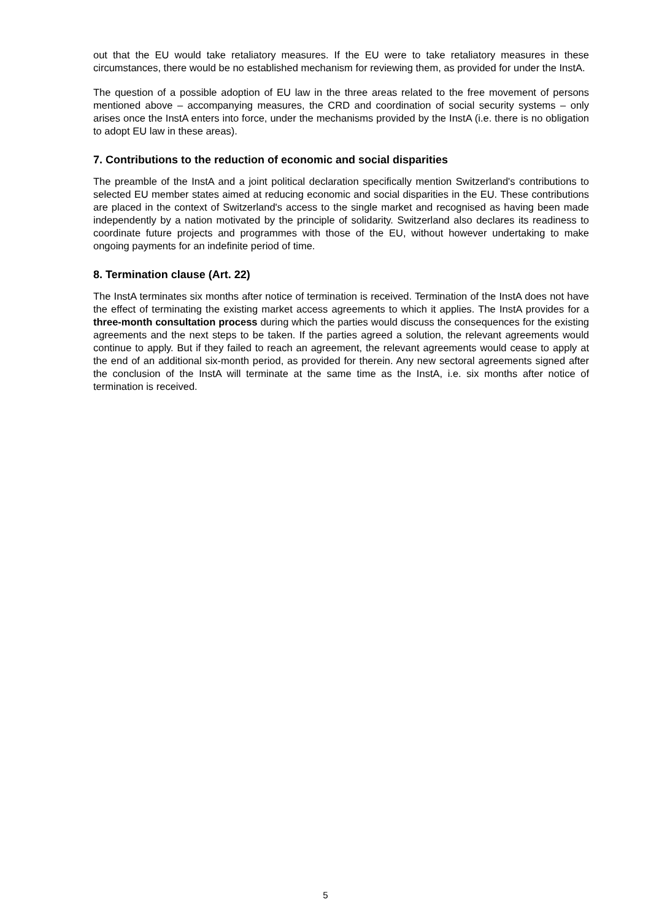out that the EU would take retaliatory measures. If the EU were to take retaliatory measures in these circumstances, there would be no established mechanism for reviewing them, as provided for under the InstA.
The question of a possible adoption of EU law in the three areas related to the free movement of persons mentioned above – accompanying measures, the CRD and coordination of social security systems – only arises once the InstA enters into force, under the mechanisms provided by the InstA (i.e. there is no obligation to adopt EU law in these areas).
7. Contributions to the reduction of economic and social disparities
The preamble of the InstA and a joint political declaration specifically mention Switzerland's contributions to selected EU member states aimed at reducing economic and social disparities in the EU. These contributions are placed in the context of Switzerland's access to the single market and recognised as having been made independently by a nation motivated by the principle of solidarity. Switzerland also declares its readiness to coordinate future projects and programmes with those of the EU, without however undertaking to make ongoing payments for an indefinite period of time.
8. Termination clause (Art. 22)
The InstA terminates six months after notice of termination is received. Termination of the InstA does not have the effect of terminating the existing market access agreements to which it applies. The InstA provides for a three-month consultation process during which the parties would discuss the consequences for the existing agreements and the next steps to be taken. If the parties agreed a solution, the relevant agreements would continue to apply. But if they failed to reach an agreement, the relevant agreements would cease to apply at the end of an additional six-month period, as provided for therein. Any new sectoral agreements signed after the conclusion of the InstA will terminate at the same time as the InstA, i.e. six months after notice of termination is received.
5